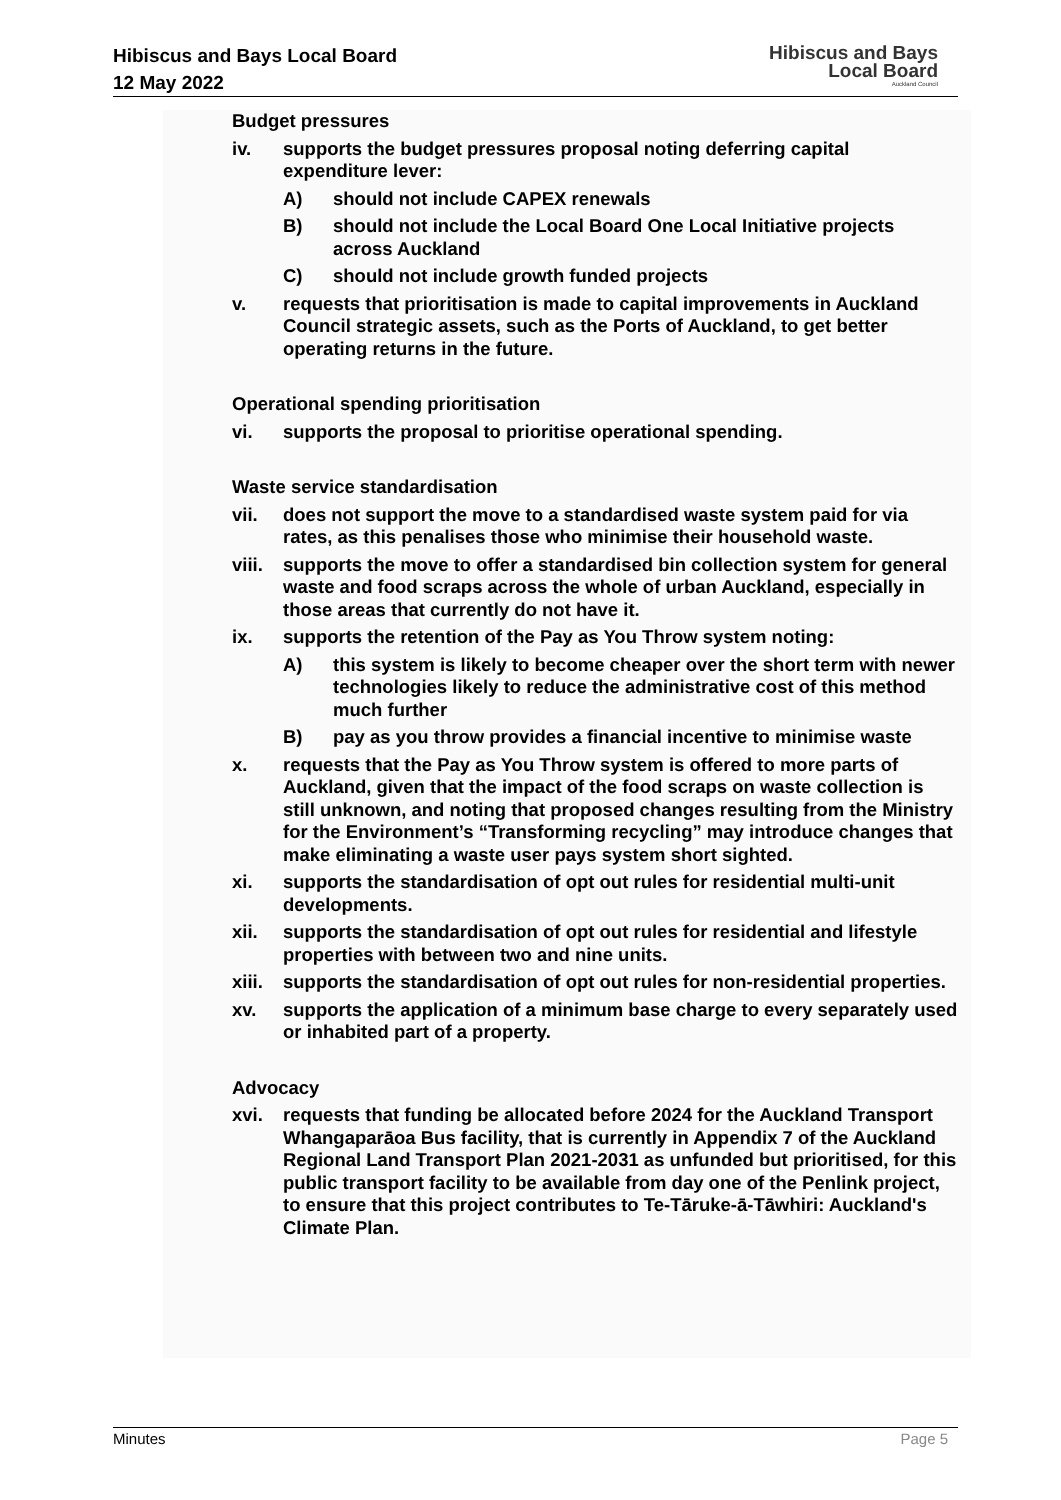Hibiscus and Bays Local Board
12 May 2022
Hibiscus and Bays
Local Board
Auckland Council
Budget pressures
iv. supports the budget pressures proposal noting deferring capital expenditure lever:
A) should not include CAPEX renewals
B) should not include the Local Board One Local Initiative projects across Auckland
C) should not include growth funded projects
v. requests that prioritisation is made to capital improvements in Auckland Council strategic assets, such as the Ports of Auckland, to get better operating returns in the future.
Operational spending prioritisation
vi. supports the proposal to prioritise operational spending.
Waste service standardisation
vii. does not support the move to a standardised waste system paid for via rates, as this penalises those who minimise their household waste.
viii.
supports the move to offer a standardised bin collection system for general waste and food scraps across the whole of urban Auckland, especially in those areas that currently do not have it.
ix. supports the retention of the Pay as You Throw system noting:
A) this system is likely to become cheaper over the short term with newer technologies likely to reduce the administrative cost of this method much further
B) pay as you throw provides a financial incentive to minimise waste
x. requests that the Pay as You Throw system is offered to more parts of Auckland, given that the impact of the food scraps on waste collection is still unknown, and noting that proposed changes resulting from the Ministry for the Environment’s “Transforming recycling” may introduce changes that make eliminating a waste user pays system short sighted.
xi. supports the standardisation of opt out rules for residential multi-unit developments.
xii. supports the standardisation of opt out rules for residential and lifestyle properties with between two and nine units.
xiii.
supports the standardisation of opt out rules for non-residential properties.
xv. supports the application of a minimum base charge to every separately used or inhabited part of a property.
Advocacy
xvi. requests that funding be allocated before 2024 for the Auckland Transport Whangaparāoa Bus facility, that is currently in Appendix 7 of the Auckland Regional Land Transport Plan 2021-2031 as unfunded but prioritised, for this public transport facility to be available from day one of the Penlink project, to ensure that this project contributes to Te-Tāruke-ā-Tāwhiri: Auckland's Climate Plan.
Minutes Page 5